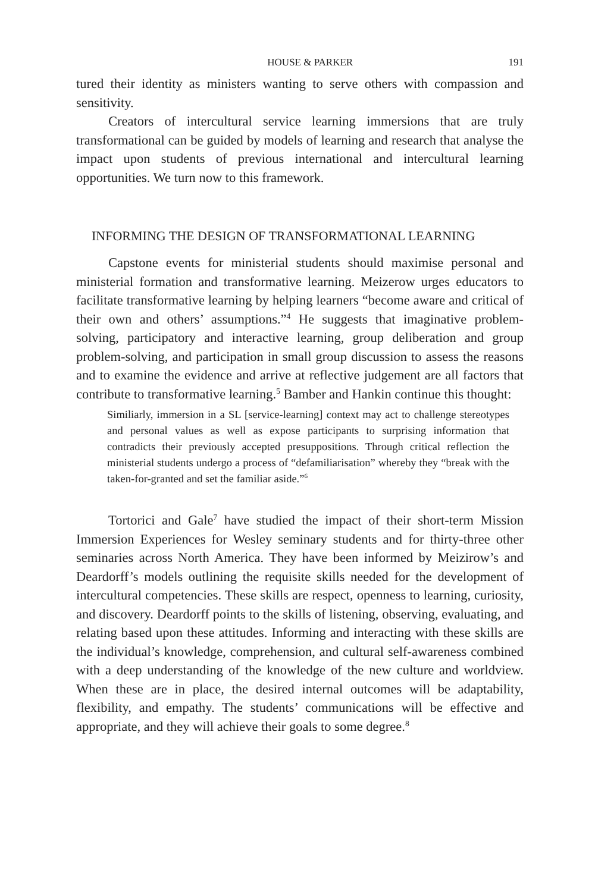HOUSE & PARKER 191
tured their identity as ministers wanting to serve others with compassion and sensitivity.
Creators of intercultural service learning immersions that are truly transformational can be guided by models of learning and research that analyse the impact upon students of previous international and intercultural learning opportunities. We turn now to this framework.
INFORMING THE DESIGN OF TRANSFORMATIONAL LEARNING
Capstone events for ministerial students should maximise personal and ministerial formation and transformative learning. Meizerow urges educators to facilitate transformative learning by helping learners “become aware and critical of their own and others’ assumptions.”<sup>4</sup> He suggests that imaginative problem-solving, participatory and interactive learning, group deliberation and group problem-solving, and participation in small group discussion to assess the reasons and to examine the evidence and arrive at reflective judgement are all factors that contribute to transformative learning.<sup>5</sup> Bamber and Hankin continue this thought:
Similiarly, immersion in a SL [service-learning] context may act to challenge stereotypes and personal values as well as expose participants to surprising information that contradicts their previously accepted presuppositions. Through critical reflection the ministerial students undergo a process of “defamiliarisation” whereby they “break with the taken-for-granted and set the familiar aside.”<sup>6</sup>
Tortorici and Gale<sup>7</sup> have studied the impact of their short-term Mission Immersion Experiences for Wesley seminary students and for thirty-three other seminaries across North America. They have been informed by Meizirow’s and Deardorff’s models outlining the requisite skills needed for the development of intercultural competencies. These skills are respect, openness to learning, curiosity, and discovery. Deardorff points to the skills of listening, observing, evaluating, and relating based upon these attitudes. Informing and interacting with these skills are the individual’s knowledge, comprehension, and cultural self-awareness combined with a deep understanding of the knowledge of the new culture and worldview. When these are in place, the desired internal outcomes will be adaptability, flexibility, and empathy. The students’ communications will be effective and appropriate, and they will achieve their goals to some degree.<sup>8</sup>